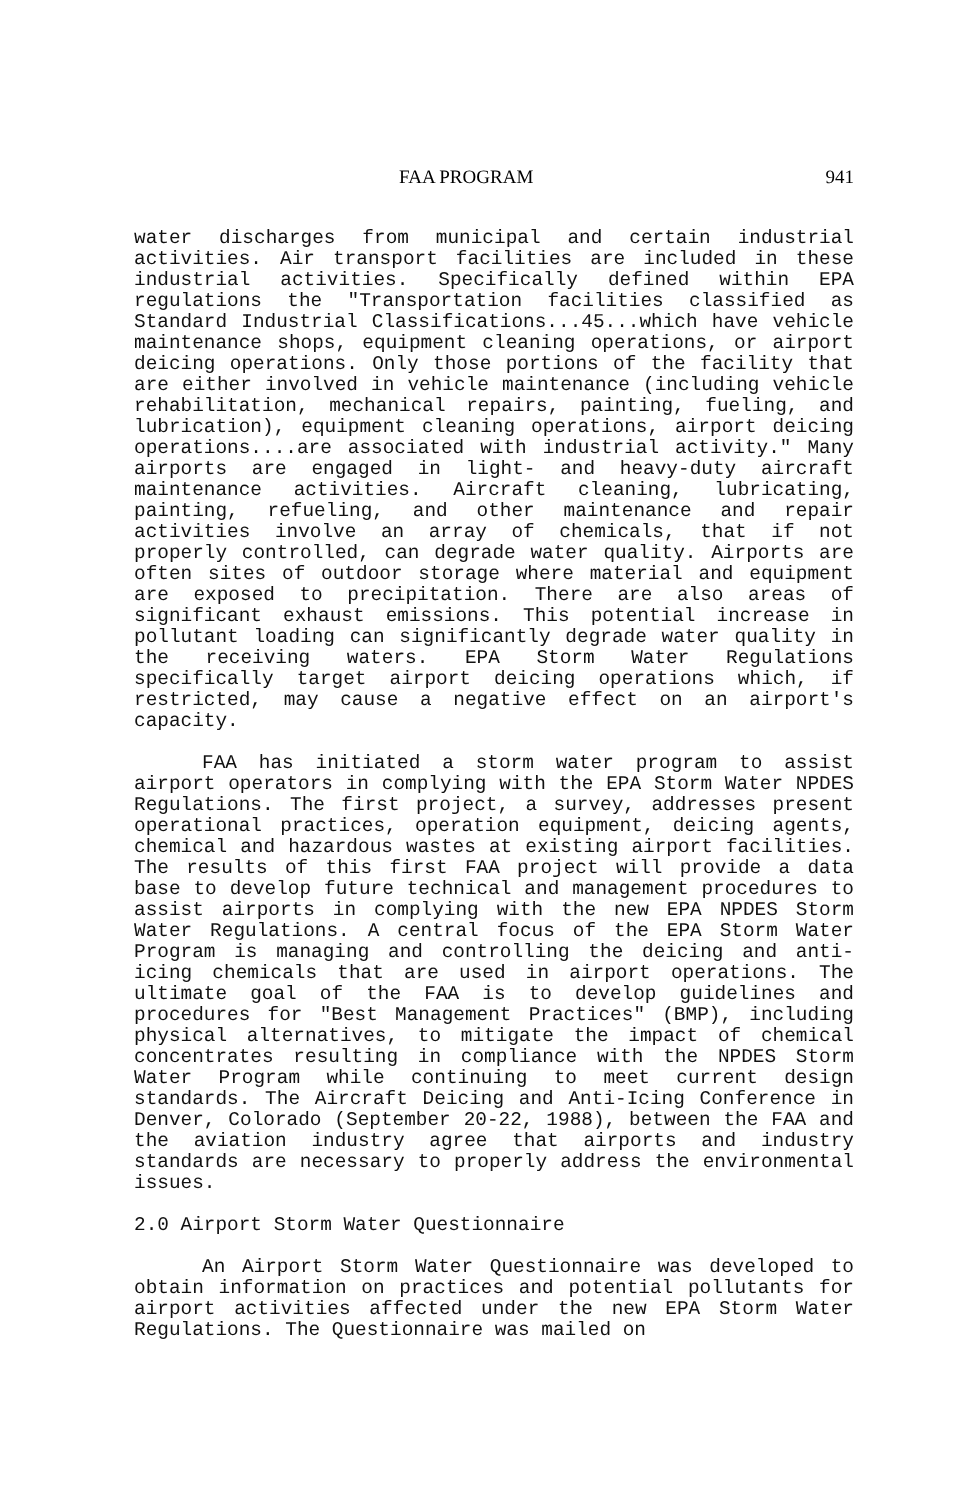FAA PROGRAM 941
water discharges from municipal and certain industrial activities. Air transport facilities are included in these industrial activities. Specifically defined within EPA regulations the "Transportation facilities classified as Standard Industrial Classifications...45...which have vehicle maintenance shops, equipment cleaning operations, or airport deicing operations. Only those portions of the facility that are either involved in vehicle maintenance (including vehicle rehabilitation, mechanical repairs, painting, fueling, and lubrication), equipment cleaning operations, airport deicing operations....are associated with industrial activity." Many airports are engaged in light- and heavy-duty aircraft maintenance activities. Aircraft cleaning, lubricating, painting, refueling, and other maintenance and repair activities involve an array of chemicals, that if not properly controlled, can degrade water quality. Airports are often sites of outdoor storage where material and equipment are exposed to precipitation. There are also areas of significant exhaust emissions. This potential increase in pollutant loading can significantly degrade water quality in the receiving waters. EPA Storm Water Regulations specifically target airport deicing operations which, if restricted, may cause a negative effect on an airport's capacity.
FAA has initiated a storm water program to assist airport operators in complying with the EPA Storm Water NPDES Regulations. The first project, a survey, addresses present operational practices, operation equipment, deicing agents, chemical and hazardous wastes at existing airport facilities. The results of this first FAA project will provide a data base to develop future technical and management procedures to assist airports in complying with the new EPA NPDES Storm Water Regulations. A central focus of the EPA Storm Water Program is managing and controlling the deicing and anti-icing chemicals that are used in airport operations. The ultimate goal of the FAA is to develop guidelines and procedures for "Best Management Practices" (BMP), including physical alternatives, to mitigate the impact of chemical concentrates resulting in compliance with the NPDES Storm Water Program while continuing to meet current design standards. The Aircraft Deicing and Anti-Icing Conference in Denver, Colorado (September 20-22, 1988), between the FAA and the aviation industry agree that airports and industry standards are necessary to properly address the environmental issues.
2.0 Airport Storm Water Questionnaire
An Airport Storm Water Questionnaire was developed to obtain information on practices and potential pollutants for airport activities affected under the new EPA Storm Water Regulations. The Questionnaire was mailed on